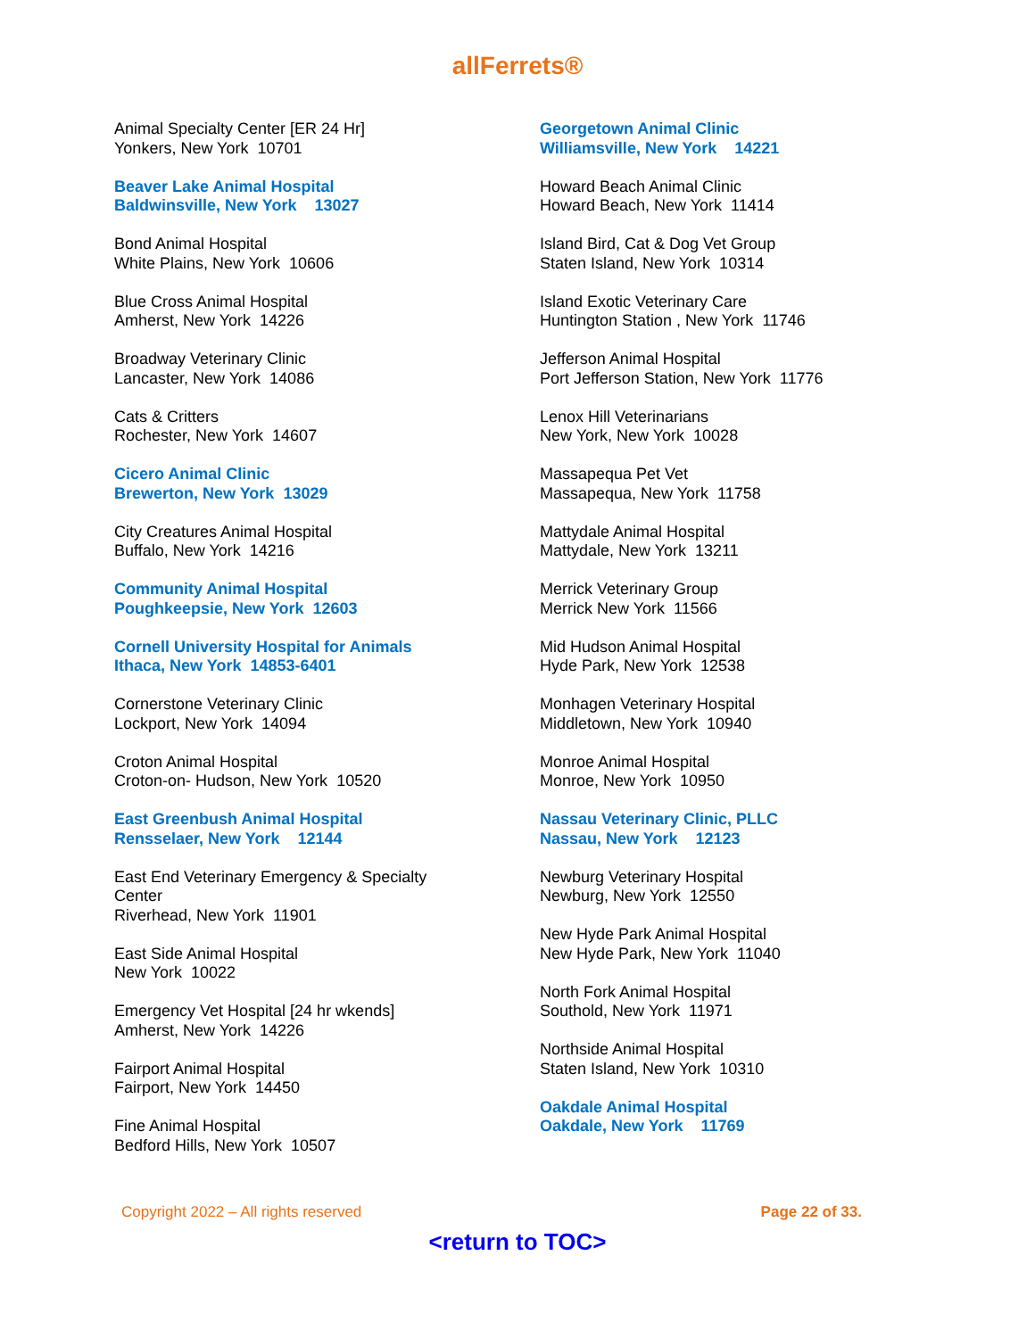allFerrets®
Animal Specialty Center [ER 24 Hr]
Yonkers, New York 10701
Beaver Lake Animal Hospital
Baldwinsville, New York 13027
Bond Animal Hospital
White Plains, New York 10606
Blue Cross Animal Hospital
Amherst, New York 14226
Broadway Veterinary Clinic
Lancaster, New York 14086
Cats & Critters
Rochester, New York 14607
Cicero Animal Clinic
Brewerton, New York 13029
City Creatures Animal Hospital
Buffalo, New York 14216
Community Animal Hospital
Poughkeepsie, New York 12603
Cornell University Hospital for Animals
Ithaca, New York 14853-6401
Cornerstone Veterinary Clinic
Lockport, New York 14094
Croton Animal Hospital
Croton-on- Hudson, New York 10520
East Greenbush Animal Hospital
Rensselaer, New York 12144
East End Veterinary Emergency & Specialty
Center
Riverhead, New York 11901
East Side Animal Hospital
New York 10022
Emergency Vet Hospital [24 hr wkends]
Amherst, New York 14226
Fairport Animal Hospital
Fairport, New York 14450
Fine Animal Hospital
Bedford Hills, New York 10507
Georgetown Animal Clinic
Williamsville, New York 14221
Howard Beach Animal Clinic
Howard Beach, New York 11414
Island Bird, Cat & Dog Vet Group
Staten Island, New York 10314
Island Exotic Veterinary Care
Huntington Station , New York 11746
Jefferson Animal Hospital
Port Jefferson Station, New York 11776
Lenox Hill Veterinarians
New York, New York 10028
Massapequa Pet Vet
Massapequa, New York 11758
Mattydale Animal Hospital
Mattydale, New York 13211
Merrick Veterinary Group
Merrick New York 11566
Mid Hudson Animal Hospital
Hyde Park, New York 12538
Monhagen Veterinary Hospital
Middletown, New York 10940
Monroe Animal Hospital
Monroe, New York 10950
Nassau Veterinary Clinic, PLLC
Nassau, New York 12123
Newburg Veterinary Hospital
Newburg, New York 12550
New Hyde Park Animal Hospital
New Hyde Park, New York 11040
North Fork Animal Hospital
Southold, New York 11971
Northside Animal Hospital
Staten Island, New York 10310
Oakdale Animal Hospital
Oakdale, New York 11769
Copyright 2022 – All rights reserved Page 22 of 33.
<return to TOC>